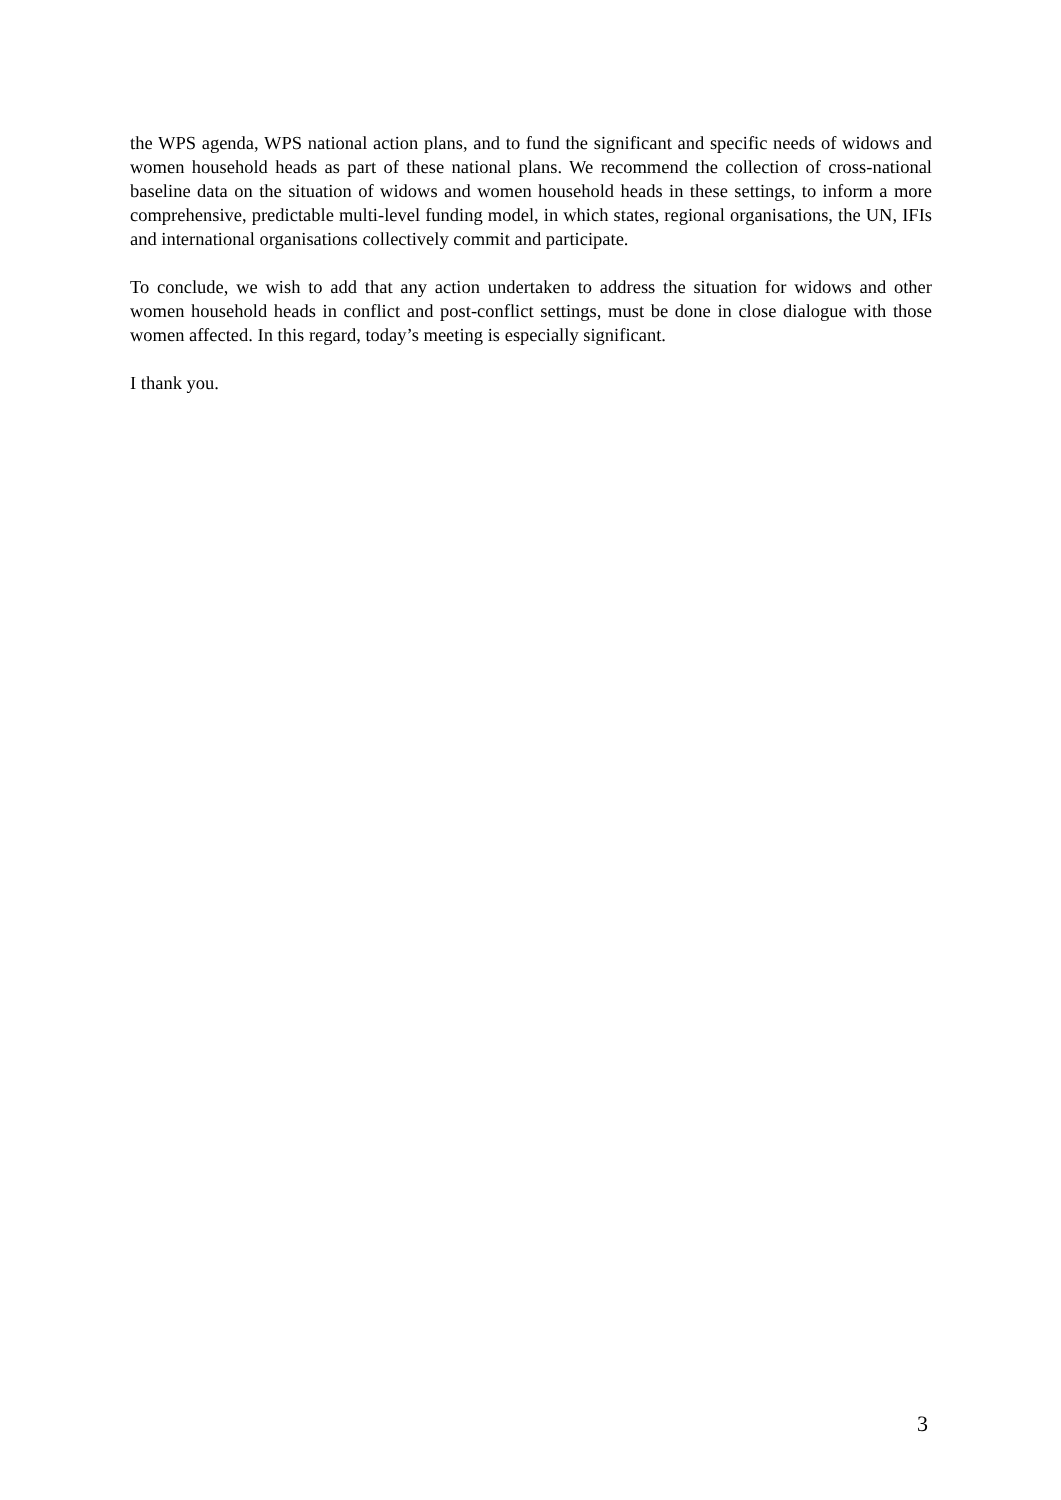the WPS agenda, WPS national action plans, and to fund the significant and specific needs of widows and women household heads as part of these national plans. We recommend the collection of cross-national baseline data on the situation of widows and women household heads in these settings, to inform a more comprehensive, predictable multi-level funding model, in which states, regional organisations, the UN, IFIs and international organisations collectively commit and participate.
To conclude, we wish to add that any action undertaken to address the situation for widows and other women household heads in conflict and post-conflict settings, must be done in close dialogue with those women affected. In this regard, today’s meeting is especially significant.
I thank you.
3